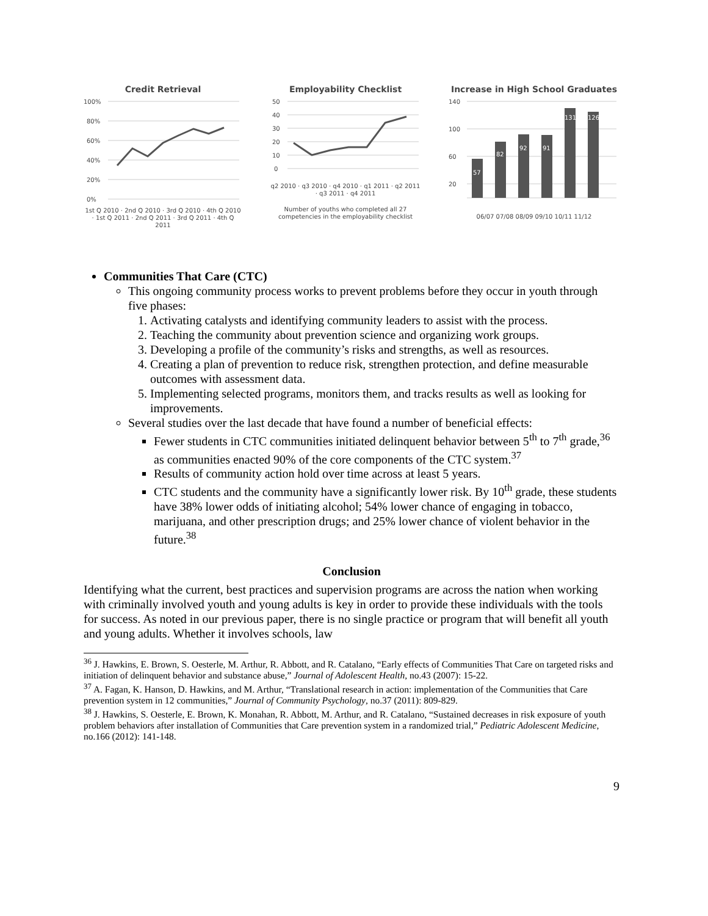Credit Retrieval
100%
80%
60%
40%
20%
0%
1st Q 2010 · 2nd Q 2010 · 3rd Q 2010 · 4th Q 2010 · 1st Q 2011 · 2nd Q 2011 · 3rd Q 2011 · 4th Q 2011
Employability Checklist
50
40
30
20
10
0
q2 2010 · q3 2010 · q4 2010 · q1 2011 · q2 2011 · q3 2011 · q4 2011
Number of youths who completed all 27 competencies in the employability checklist
Increase in High School Graduates
140
100
60
20
57
82
92
91
131
126
06/07 07/08 08/09 09/10 10/11 11/12
Communities That Care (CTC)
This ongoing community process works to prevent problems before they occur in youth through five phases:
1. Activating catalysts and identifying community leaders to assist with the process.
2. Teaching the community about prevention science and organizing work groups.
3. Developing a profile of the community’s risks and strengths, as well as resources.
4. Creating a plan of prevention to reduce risk, strengthen protection, and define measurable outcomes with assessment data.
5. Implementing selected programs, monitors them, and tracks results as well as looking for improvements.
Several studies over the last decade that have found a number of beneficial effects:
Fewer students in CTC communities initiated delinquent behavior between 5<sup>th</sup> to 7<sup>th</sup> grade,<sup>36</sup> as communities enacted 90% of the core components of the CTC system.<sup>37</sup>
Results of community action hold over time across at least 5 years.
CTC students and the community have a significantly lower risk. By 10<sup>th</sup> grade, these students have 38% lower odds of initiating alcohol; 54% lower chance of engaging in tobacco, marijuana, and other prescription drugs; and 25% lower chance of violent behavior in the future.<sup>38</sup>
Conclusion
Identifying what the current, best practices and supervision programs are across the nation when working with criminally involved youth and young adults is key in order to provide these individuals with the tools for success. As noted in our previous paper, there is no single practice or program that will benefit all youth and young adults. Whether it involves schools, law
<sup>36</sup> J. Hawkins, E. Brown, S. Oesterle, M. Arthur, R. Abbott, and R. Catalano, “Early effects of Communities That Care on targeted risks and initiation of delinquent behavior and substance abuse,” Journal of Adolescent Health, no.43 (2007): 15-22.
<sup>37</sup> A. Fagan, K. Hanson, D. Hawkins, and M. Arthur, “Translational research in action: implementation of the Communities that Care prevention system in 12 communities,” Journal of Community Psychology, no.37 (2011): 809-829.
<sup>38</sup> J. Hawkins, S. Oesterle, E. Brown, K. Monahan, R. Abbott, M. Arthur, and R. Catalano, “Sustained decreases in risk exposure of youth problem behaviors after installation of Communities that Care prevention system in a randomized trial,” Pediatric Adolescent Medicine, no.166 (2012): 141-148.
9